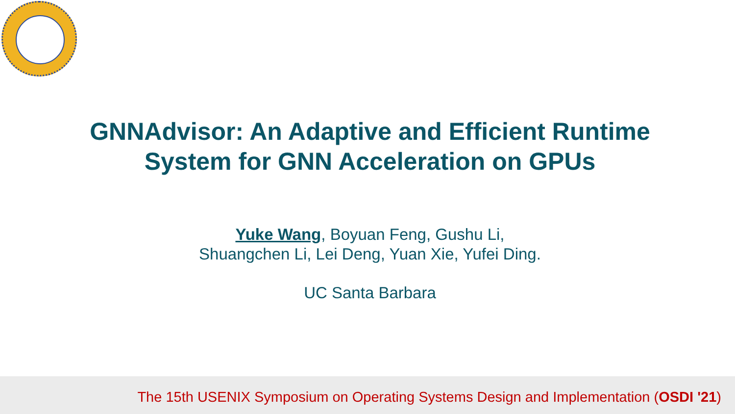GNNAdvisor: An Adaptive and Efficient Runtime
System for GNN Acceleration on GPUs
Yuke Wang, Boyuan Feng, Gushu Li,
Shuangchen Li, Lei Deng, Yuan Xie, Yufei Ding.
UC Santa Barbara
The 15th USENIX Symposium on Operating Systems Design and Implementation (OSDI '21)